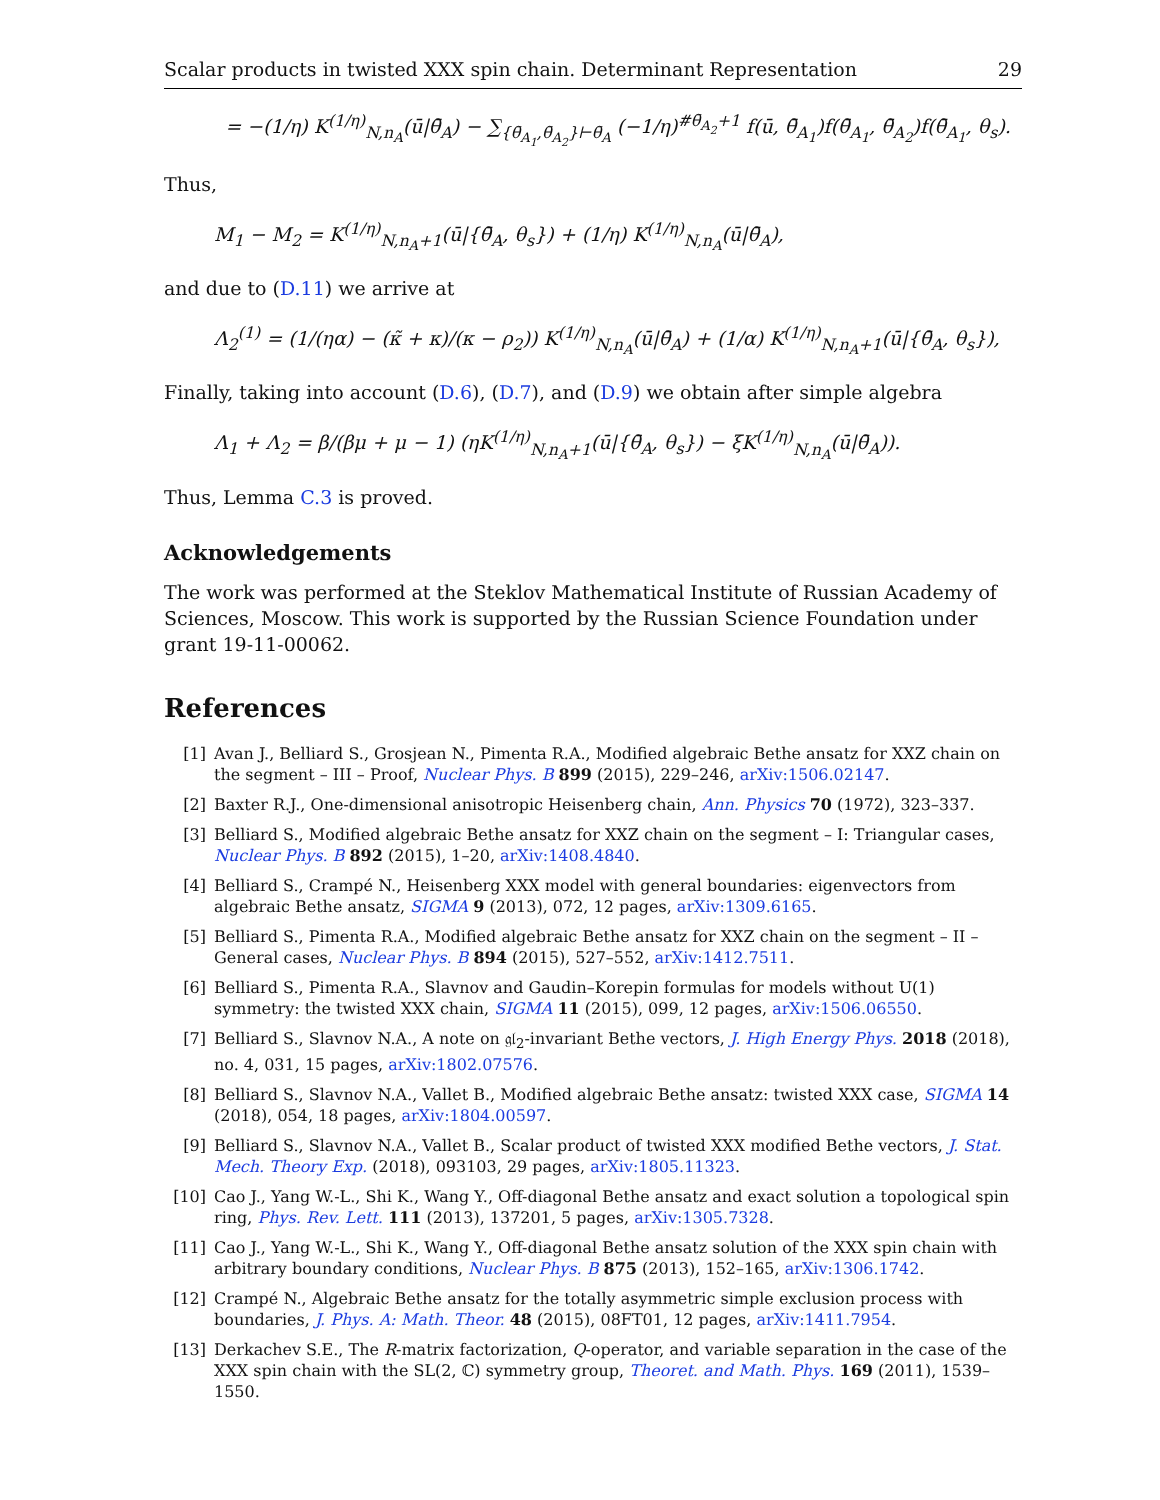Scalar products in twisted XXX spin chain. Determinant Representation 29
= −(1/η) K<sup>(1/η)</sup><sub>N,n<sub>A</sub></sub>(ū|θ̄<sub>A</sub>) − ∑<sub>{θ̄<sub>A<sub>1</sub></sub>,θ̄<sub>A<sub>2</sub></sub>}⊢θ̄<sub>A</sub></sub> (−1/η)<sup>#θ̄<sub>A<sub>2</sub></sub>+1</sup> f(ū, θ̄<sub>A<sub>1</sub></sub>)f(θ̄<sub>A<sub>1</sub></sub>, θ̄<sub>A<sub>2</sub></sub>)f(θ̄<sub>A<sub>1</sub></sub>, θ<sub>s</sub>).
Thus,
M<sub>1</sub> − M<sub>2</sub> = K<sup>(1/η)</sup><sub>N,n<sub>A</sub>+1</sub>(ū|{θ̄<sub>A</sub>, θ<sub>s</sub>}) + (1/η) K<sup>(1/η)</sup><sub>N,n<sub>A</sub></sub>(ū|θ̄<sub>A</sub>),
and due to (D.11) we arrive at
Λ<sub>2</sub><sup>(1)</sup> = (1/(ηα) − (κ̃ + κ)/(κ − ρ<sub>2</sub>)) K<sup>(1/η)</sup><sub>N,n<sub>A</sub></sub>(ū|θ̄<sub>A</sub>) + (1/α) K<sup>(1/η)</sup><sub>N,n<sub>A</sub>+1</sub>(ū|{θ̄<sub>A</sub>, θ<sub>s</sub>}),
Finally, taking into account (D.6), (D.7), and (D.9) we obtain after simple algebra
Λ<sub>1</sub> + Λ<sub>2</sub> = β/(βμ + μ − 1) (ηK<sup>(1/η)</sup><sub>N,n<sub>A</sub>+1</sub>(ū|{θ̄<sub>A</sub>, θ<sub>s</sub>}) − ξK<sup>(1/η)</sup><sub>N,n<sub>A</sub></sub>(ū|θ̄<sub>A</sub>)).
Thus, Lemma C.3 is proved.
Acknowledgements
The work was performed at the Steklov Mathematical Institute of Russian Academy of Sciences, Moscow. This work is supported by the Russian Science Foundation under grant 19-11-00062.
References
[1] Avan J., Belliard S., Grosjean N., Pimenta R.A., Modified algebraic Bethe ansatz for XXZ chain on the segment – III – Proof, Nuclear Phys. B 899 (2015), 229–246, arXiv:1506.02147.
[2] Baxter R.J., One-dimensional anisotropic Heisenberg chain, Ann. Physics 70 (1972), 323–337.
[3] Belliard S., Modified algebraic Bethe ansatz for XXZ chain on the segment – I: Triangular cases, Nuclear Phys. B 892 (2015), 1–20, arXiv:1408.4840.
[4] Belliard S., Crampé N., Heisenberg XXX model with general boundaries: eigenvectors from algebraic Bethe ansatz, SIGMA 9 (2013), 072, 12 pages, arXiv:1309.6165.
[5] Belliard S., Pimenta R.A., Modified algebraic Bethe ansatz for XXZ chain on the segment – II – General cases, Nuclear Phys. B 894 (2015), 527–552, arXiv:1412.7511.
[6] Belliard S., Pimenta R.A., Slavnov and Gaudin–Korepin formulas for models without U(1) symmetry: the twisted XXX chain, SIGMA 11 (2015), 099, 12 pages, arXiv:1506.06550.
[7] Belliard S., Slavnov N.A., A note on 𝔤𝔩<sub>2</sub>-invariant Bethe vectors, J. High Energy Phys. 2018 (2018), no. 4, 031, 15 pages, arXiv:1802.07576.
[8] Belliard S., Slavnov N.A., Vallet B., Modified algebraic Bethe ansatz: twisted XXX case, SIGMA 14 (2018), 054, 18 pages, arXiv:1804.00597.
[9] Belliard S., Slavnov N.A., Vallet B., Scalar product of twisted XXX modified Bethe vectors, J. Stat. Mech. Theory Exp. (2018), 093103, 29 pages, arXiv:1805.11323.
[10] Cao J., Yang W.-L., Shi K., Wang Y., Off-diagonal Bethe ansatz and exact solution a topological spin ring, Phys. Rev. Lett. 111 (2013), 137201, 5 pages, arXiv:1305.7328.
[11] Cao J., Yang W.-L., Shi K., Wang Y., Off-diagonal Bethe ansatz solution of the XXX spin chain with arbitrary boundary conditions, Nuclear Phys. B 875 (2013), 152–165, arXiv:1306.1742.
[12] Crampé N., Algebraic Bethe ansatz for the totally asymmetric simple exclusion process with boundaries, J. Phys. A: Math. Theor. 48 (2015), 08FT01, 12 pages, arXiv:1411.7954.
[13] Derkachev S.E., The R-matrix factorization, Q-operator, and variable separation in the case of the XXX spin chain with the SL(2, ℂ) symmetry group, Theoret. and Math. Phys. 169 (2011), 1539–1550.